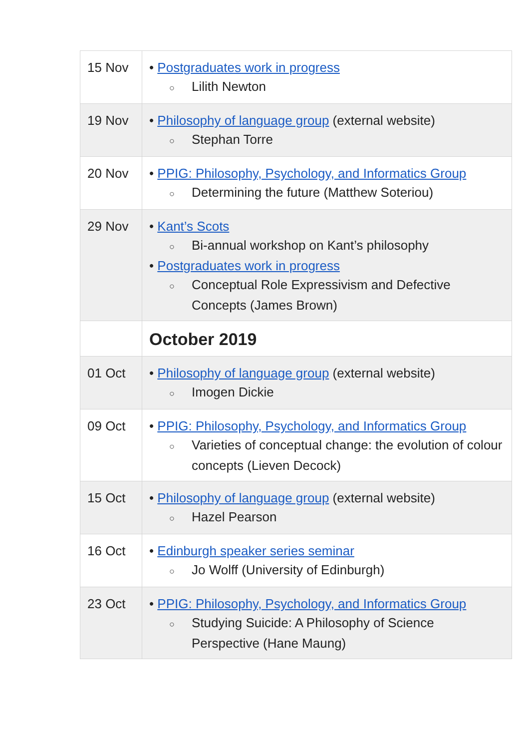| 15 Nov | • Postgraduates work in progress ○ Lilith Newton |
| 19 Nov | • Philosophy of language group (external website) ○ Stephan Torre |
| 20 Nov | • PPIG: Philosophy, Psychology, and Informatics Group ○ Determining the future (Matthew Soteriou) |
| 29 Nov | • Kant’s Scots ○ Bi-annual workshop on Kant’s philosophy • Postgraduates work in progress ○ Conceptual Role Expressivism and Defective Concepts (James Brown) |
| | October 2019 |
| 01 Oct | • Philosophy of language group (external website) ○ Imogen Dickie |
| 09 Oct | • PPIG: Philosophy, Psychology, and Informatics Group ○ Varieties of conceptual change: the evolution of colour concepts (Lieven Decock) |
| 15 Oct | • Philosophy of language group (external website) ○ Hazel Pearson |
| 16 Oct | • Edinburgh speaker series seminar ○ Jo Wolff (University of Edinburgh) |
| 23 Oct | • PPIG: Philosophy, Psychology, and Informatics Group ○ Studying Suicide: A Philosophy of Science Perspective (Hane Maung) |